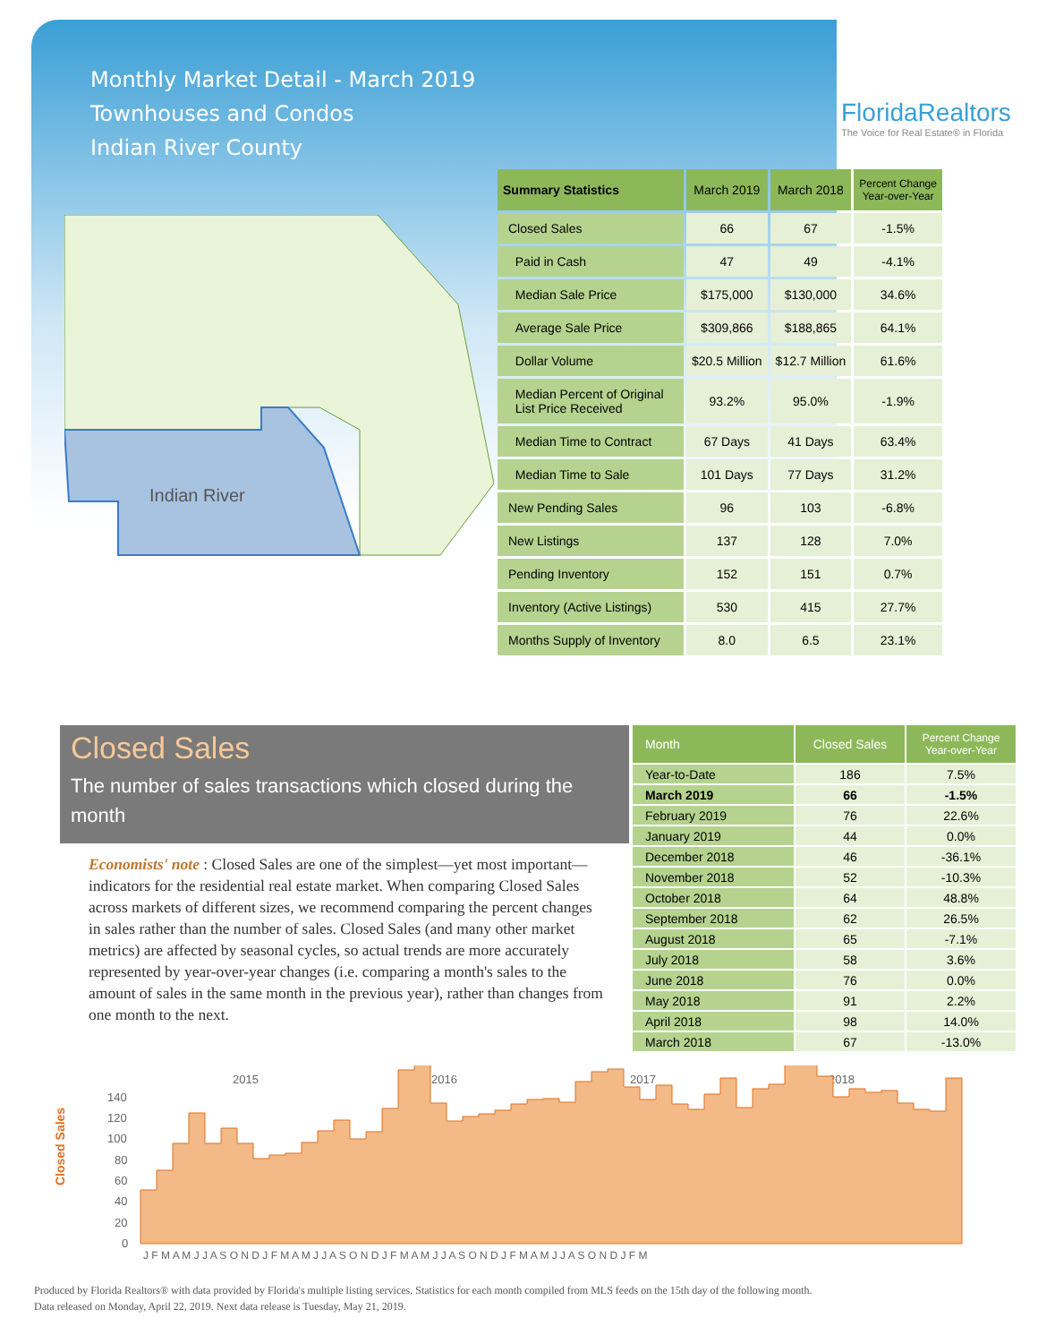Monthly Market Detail - March 2019
Townhouses and Condos
Indian River County
FloridaRealtors
The Voice for Real Estate® in Florida
Indian River
| Summary Statistics | March 2019 | March 2018 | Percent Change Year-over-Year |
| --- | --- | --- | --- |
| Closed Sales | 66 | 67 | -1.5% |
| Paid in Cash | 47 | 49 | -4.1% |
| Median Sale Price | $175,000 | $130,000 | 34.6% |
| Average Sale Price | $309,866 | $188,865 | 64.1% |
| Dollar Volume | $20.5 Million | $12.7 Million | 61.6% |
| Median Percent of Original List Price Received | 93.2% | 95.0% | -1.9% |
| Median Time to Contract | 67 Days | 41 Days | 63.4% |
| Median Time to Sale | 101 Days | 77 Days | 31.2% |
| New Pending Sales | 96 | 103 | -6.8% |
| New Listings | 137 | 128 | 7.0% |
| Pending Inventory | 152 | 151 | 0.7% |
| Inventory (Active Listings) | 530 | 415 | 27.7% |
| Months Supply of Inventory | 8.0 | 6.5 | 23.1% |
Closed Sales
The number of sales transactions which closed during the month
Economists' note : Closed Sales are one of the simplest—yet most important—indicators for the residential real estate market. When comparing Closed Sales across markets of different sizes, we recommend comparing the percent changes in sales rather than the number of sales. Closed Sales (and many other market metrics) are affected by seasonal cycles, so actual trends are more accurately represented by year-over-year changes (i.e. comparing a month's sales to the amount of sales in the same month in the previous year), rather than changes from one month to the next.
| Month | Closed Sales | Percent Change Year-over-Year |
| --- | --- | --- |
| Year-to-Date | 186 | 7.5% |
| March 2019 | 66 | -1.5% |
| February 2019 | 76 | 22.6% |
| January 2019 | 44 | 0.0% |
| December 2018 | 46 | -36.1% |
| November 2018 | 52 | -10.3% |
| October 2018 | 64 | 48.8% |
| September 2018 | 62 | 26.5% |
| August 2018 | 65 | -7.1% |
| July 2018 | 58 | 3.6% |
| June 2018 | 76 | 0.0% |
| May 2018 | 91 | 2.2% |
| April 2018 | 98 | 14.0% |
| March 2018 | 67 | -13.0% |
Closed Sales
2015
2016
2017
2018
140
120
100
80
60
40
20
0
J F M A M J J A S O N D J F M A M J J A S O N D J F M A M J J A S O N D J F M A M J J A S O N D J F M
Produced by Florida Realtors® with data provided by Florida's multiple listing services. Statistics for each month compiled from MLS feeds on the 15th day of the following month.
Data released on Monday, April 22, 2019. Next data release is Tuesday, May 21, 2019.